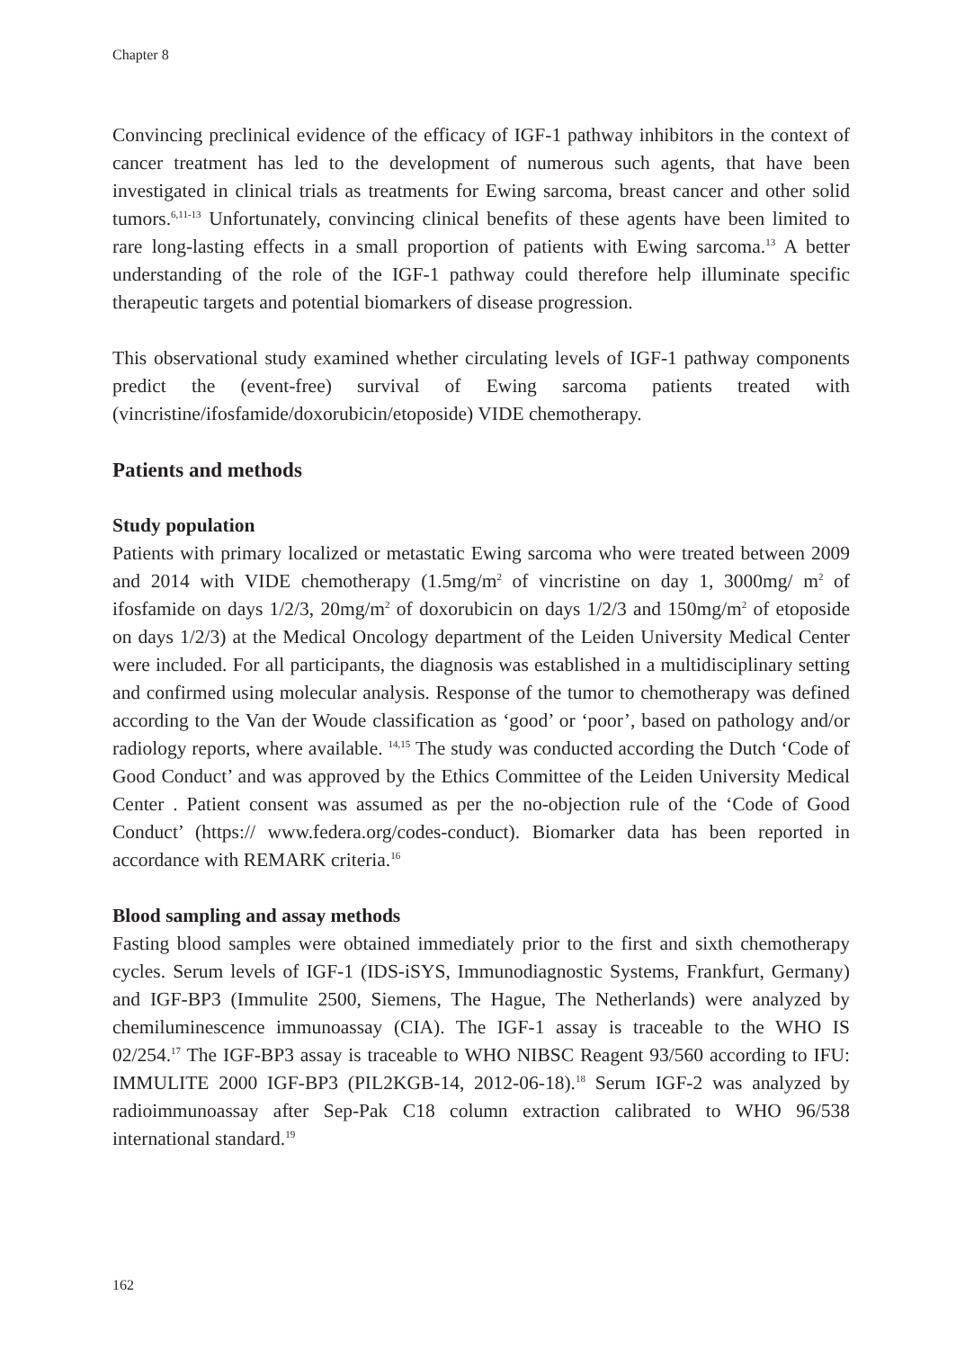Chapter 8
Convincing preclinical evidence of the efficacy of IGF-1 pathway inhibitors in the context of cancer treatment has led to the development of numerous such agents, that have been investigated in clinical trials as treatments for Ewing sarcoma, breast cancer and other solid tumors.<sup>6,11-13</sup> Unfortunately, convincing clinical benefits of these agents have been limited to rare long-lasting effects in a small proportion of patients with Ewing sarcoma.<sup>13</sup> A better understanding of the role of the IGF-1 pathway could therefore help illuminate specific therapeutic targets and potential biomarkers of disease progression.
This observational study examined whether circulating levels of IGF-1 pathway components predict the (event-free) survival of Ewing sarcoma patients treated with (vincristine/ifosfamide/doxorubicin/etoposide) VIDE chemotherapy.
Patients and methods
Study population
Patients with primary localized or metastatic Ewing sarcoma who were treated between 2009 and 2014 with VIDE chemotherapy (1.5mg/m<sup>2</sup> of vincristine on day 1, 3000mg/ m<sup>2</sup> of ifosfamide on days 1/2/3, 20mg/m<sup>2</sup> of doxorubicin on days 1/2/3 and 150mg/m<sup>2</sup> of etoposide on days 1/2/3) at the Medical Oncology department of the Leiden University Medical Center were included. For all participants, the diagnosis was established in a multidisciplinary setting and confirmed using molecular analysis. Response of the tumor to chemotherapy was defined according to the Van der Woude classification as ‘good’ or ‘poor’, based on pathology and/or radiology reports, where available. <sup>14,15</sup> The study was conducted according the Dutch ‘Code of Good Conduct’ and was approved by the Ethics Committee of the Leiden University Medical Center . Patient consent was assumed as per the no-objection rule of the ‘Code of Good Conduct’ (https:// www.federa.org/codes-conduct). Biomarker data has been reported in accordance with REMARK criteria.<sup>16</sup>
Blood sampling and assay methods
Fasting blood samples were obtained immediately prior to the first and sixth chemotherapy cycles. Serum levels of IGF-1 (IDS-iSYS, Immunodiagnostic Systems, Frankfurt, Germany) and IGF-BP3 (Immulite 2500, Siemens, The Hague, The Netherlands) were analyzed by chemiluminescence immunoassay (CIA). The IGF-1 assay is traceable to the WHO IS 02/254.<sup>17</sup> The IGF-BP3 assay is traceable to WHO NIBSC Reagent 93/560 according to IFU: IMMULITE 2000 IGF-BP3 (PIL2KGB-14, 2012-06-18).<sup>18</sup> Serum IGF-2 was analyzed by radioimmunoassay after Sep-Pak C18 column extraction calibrated to WHO 96/538 international standard.<sup>19</sup>
162